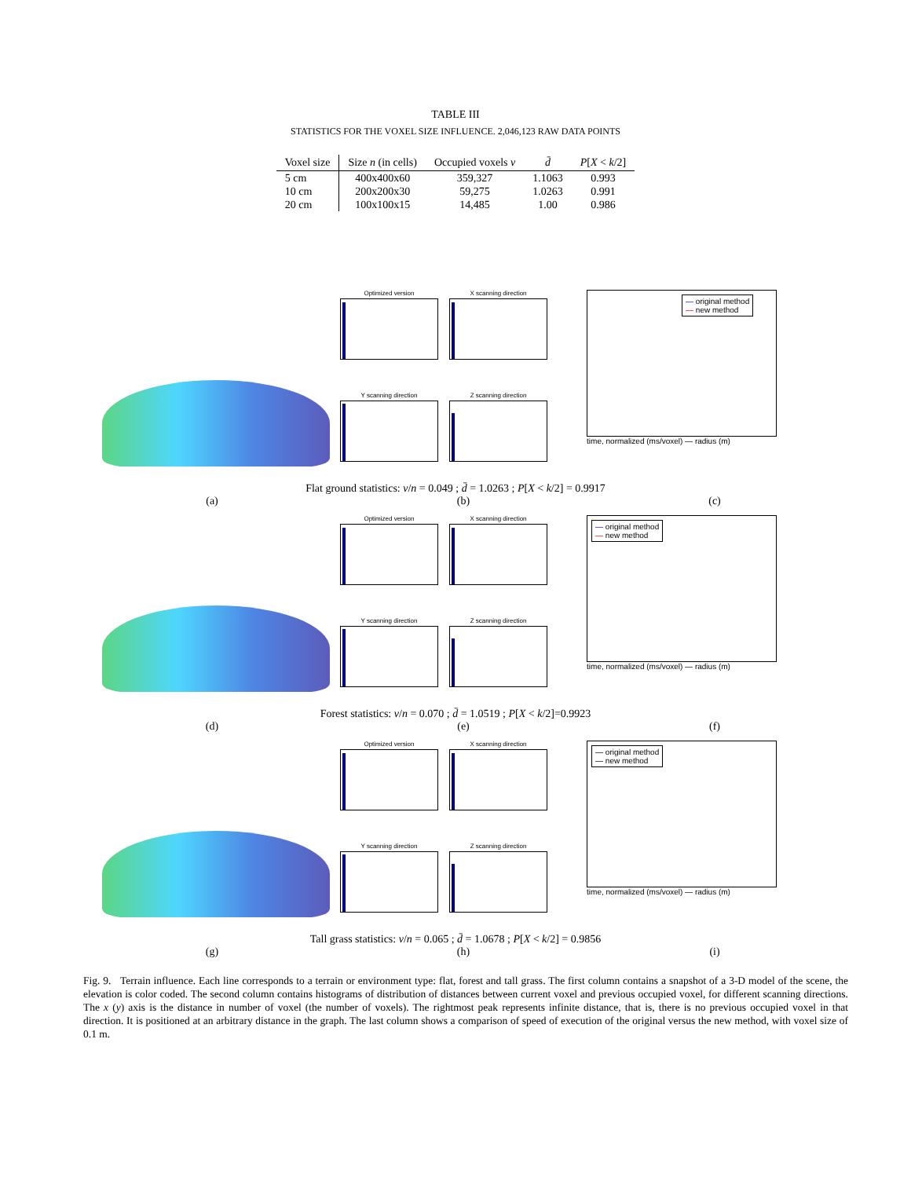TABLE III
STATISTICS FOR THE VOXEL SIZE INFLUENCE. 2,046,123 RAW DATA POINTS
| Voxel size | Size n (in cells) | Occupied voxels v | d̄ | P [ X < k /2] |
| --- | --- | --- | --- | --- |
| 5 cm | 400x400x60 | 359,327 | 1.1063 | 0.993 |
| 10 cm | 200x200x30 | 59,275 | 1.0263 | 0.991 |
| 20 cm | 100x100x15 | 14,485 | 1.00 | 0.986 |
Optimized version
X scanning direction
Y scanning direction
Z scanning direction
— original method
— new method
time, normalized (ms/voxel) — radius (m)
Flat ground statistics: v/n = 0.049 ; d̄ = 1.0263 ; P[X < k/2] = 0.9917
(a) (b) (c)
Optimized version
X scanning direction
Y scanning direction
Z scanning direction
— original method
— new method
time, normalized (ms/voxel) — radius (m)
Forest statistics: v/n = 0.070 ; d̄ = 1.0519 ; P[X < k/2]=0.9923
(d) (e) (f)
Optimized version
X scanning direction
Y scanning direction
Z scanning direction
— original method
— new method
time, normalized (ms/voxel) — radius (m)
Tall grass statistics: v/n = 0.065 ; d̄ = 1.0678 ; P[X < k/2] = 0.9856
(g) (h) (i)
Fig. 9. Terrain influence. Each line corresponds to a terrain or environment type: flat, forest and tall grass. The first column contains a snapshot of a 3-D model of the scene, the elevation is color coded. The second column contains histograms of distribution of distances between current voxel and previous occupied voxel, for different scanning directions. The x (y) axis is the distance in number of voxel (the number of voxels). The rightmost peak represents infinite distance, that is, there is no previous occupied voxel in that direction. It is positioned at an arbitrary distance in the graph. The last column shows a comparison of speed of execution of the original versus the new method, with voxel size of 0.1 m.